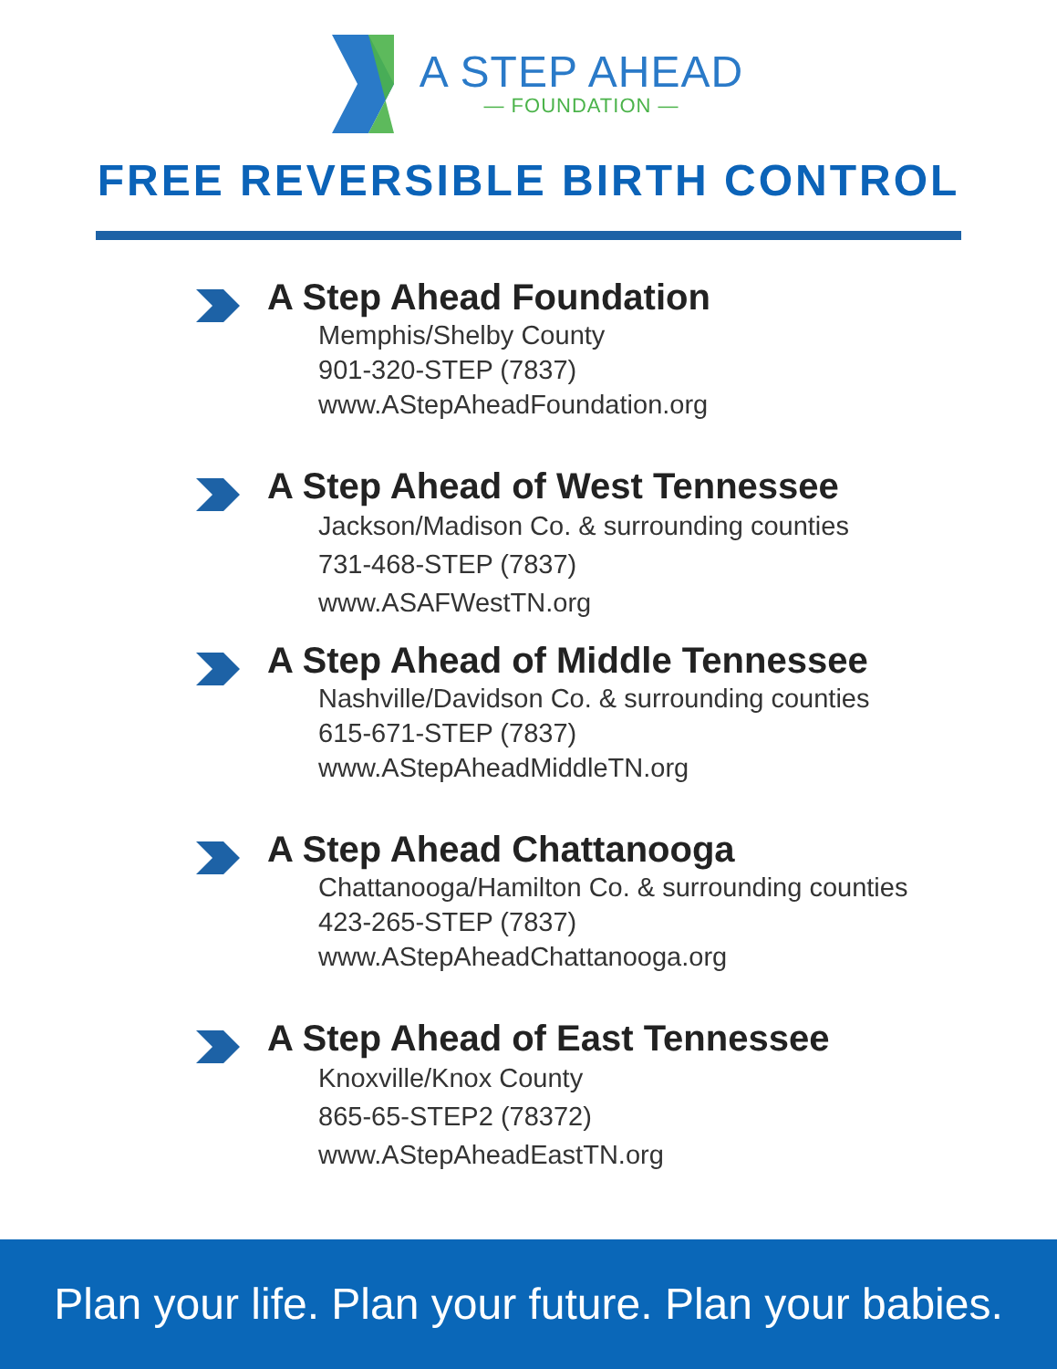A STEP AHEAD
— FOUNDATION —
FREE REVERSIBLE BIRTH CONTROL
A Step Ahead Foundation
Memphis/Shelby County
901-320-STEP (7837)
www.AStepAheadFoundation.org
A Step Ahead of West Tennessee
Jackson/Madison Co. & surrounding counties
731-468-STEP (7837)
www.ASAFWestTN.org
A Step Ahead of Middle Tennessee
Nashville/Davidson Co. & surrounding counties
615-671-STEP (7837)
www.AStepAheadMiddleTN.org
A Step Ahead Chattanooga
Chattanooga/Hamilton Co. & surrounding counties
423-265-STEP (7837)
www.AStepAheadChattanooga.org
A Step Ahead of East Tennessee
Knoxville/Knox County
865-65-STEP2 (78372)
www.AStepAheadEastTN.org
Plan your life. Plan your future. Plan your babies.